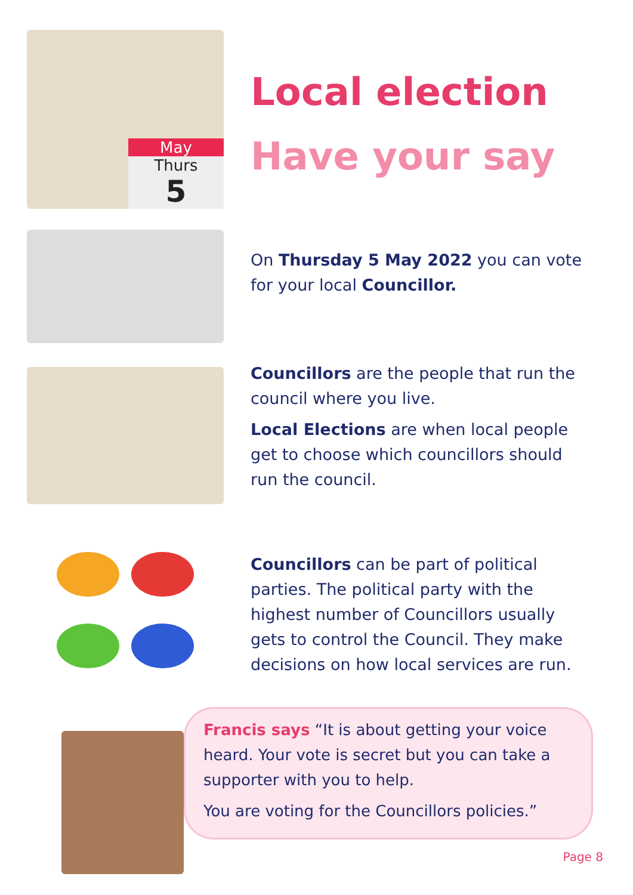May
Thurs
5
Local election
Have your say
On Thursday 5 May 2022 you can vote for your local Councillor.
Councillors are the people that run the council where you live.
Local Elections are when local people get to choose which councillors should run the council.
Councillors can be part of political parties. The political party with the highest number of Councillors usually gets to control the Council. They make decisions on how local services are run.
Francis says “It is about getting your voice heard. Your vote is secret but you can take a supporter with you to help.
You are voting for the Councillors policies.”
Page 8